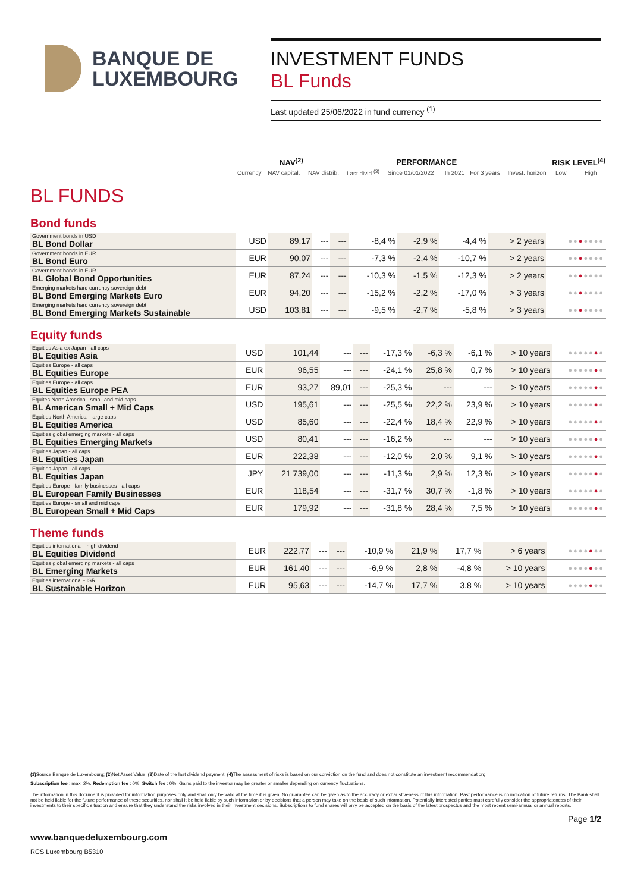BANQUE DE
LUXEMBOURG
INVESTMENT FUNDS
BL Funds
Last updated 25/06/2022 in fund currency <sup>(1)</sup>
| | NAV<sup>(2)</sup> | | | PERFORMANCE | | | | RISK LEVEL<sup>(4)</sup> | |
| --- | --- | --- | --- | --- | --- | --- | --- | --- | --- |
| | Currency | NAV capital. | NAV distrib. | Last divid.<sup>(3)</sup> | Since 01/01/2022 | In 2021 | For 3 years | Invest. horizon | Low High |
BL FUNDS
Bond funds
| Government bonds in USD BL Bond Dollar | USD | 89,17 | --- | --- | -8,4 % | -2,9 % | -4,4 % | > 2 years | ●● ● ●●●● |
| Government bonds in EUR BL Bond Euro | EUR | 90,07 | --- | --- | -7,3 % | -2,4 % | -10,7 % | > 2 years | ●● ● ●●●● |
| Government bonds in EUR BL Global Bond Opportunities | EUR | 87,24 | --- | --- | -10,3 % | -1,5 % | -12,3 % | > 2 years | ●● ● ●●●● |
| Emerging markets hard currency sovereign debt BL Bond Emerging Markets Euro | EUR | 94,20 | --- | --- | -15,2 % | -2,2 % | -17,0 % | > 3 years | ●● ● ●●●● |
| Emerging markets hard currency sovereign debt BL Bond Emerging Markets Sustainable | USD | 103,81 | --- | --- | -9,5 % | -2,7 % | -5,8 % | > 3 years | ●● ● ●●●● |
Equity funds
| Equities Asia ex Japan - all caps BL Equities Asia | USD | 101,44 | --- | --- | -17,3 % | -6,3 % | -6,1 % | > 10 years | ●●●●● ● ● |
| Equities Europe - all caps BL Equities Europe | EUR | 96,55 | --- | --- | -24,1 % | 25,8 % | 0,7 % | > 10 years | ●●●●● ● ● |
| Equities Europe - all caps BL Equities Europe PEA | EUR | 93,27 | 89,01 | --- | -25,3 % | --- | --- | > 10 years | ●●●●● ● ● |
| Equites North America - small and mid caps BL American Small + Mid Caps | USD | 195,61 | --- | --- | -25,5 % | 22,2 % | 23,9 % | > 10 years | ●●●●● ● ● |
| Equities North America - large caps BL Equities America | USD | 85,60 | --- | --- | -22,4 % | 18,4 % | 22,9 % | > 10 years | ●●●●● ● ● |
| Equities global emerging markets - all caps BL Equities Emerging Markets | USD | 80,41 | --- | --- | -16,2 % | --- | --- | > 10 years | ●●●●● ● ● |
| Equities Japan - all caps BL Equities Japan | EUR | 222,38 | --- | --- | -12,0 % | 2,0 % | 9,1 % | > 10 years | ●●●●● ● ● |
| Equities Japan - all caps BL Equities Japan | JPY | 21 739,00 | --- | --- | -11,3 % | 2,9 % | 12,3 % | > 10 years | ●●●●● ● ● |
| Equities Europe - family businesses - all caps BL European Family Businesses | EUR | 118,54 | --- | --- | -31,7 % | 30,7 % | -1,8 % | > 10 years | ●●●●● ● ● |
| Equities Europe - small and mid caps BL European Small + Mid Caps | EUR | 179,92 | --- | --- | -31,8 % | 28,4 % | 7,5 % | > 10 years | ●●●●● ● ● |
Theme funds
| Equities international - high dividend BL Equities Dividend | EUR | 222,77 | --- | --- | -10,9 % | 21,9 % | 17,7 % | > 6 years | ●●●● ● ●● |
| Equities global emerging markets - all caps BL Emerging Markets | EUR | 161,40 | --- | --- | -6,9 % | 2,8 % | -4,8 % | > 10 years | ●●●● ● ●● |
| Equities international - ISR BL Sustainable Horizon | EUR | 95,63 | --- | --- | -14,7 % | 17,7 % | 3,8 % | > 10 years | ●●●● ● ●● |
(1) Source Banque de Luxembourg; (2) Net Asset Value; (3) Date of the last dividend payment: (4) The assessment of risks is based on our conviction on the fund and does not constitute an investment recommendation;
Subscription fee : max. 2%. Redemption fee : 0%. Switch fee : 0%. Gains paid to the investor may be greater or smaller depending on currency fluctuations.
The information in this document is provided for information purposes only and shall only be valid at the time it is given. No guarantee can be given as to the accuracy or exhaustiveness of this information. Past performance is no indication of future returns. The Bank shall not be held liable for the future performance of these securities, nor shall it be held liable by such information or by decisions that a person may take on the basis of such information. Potentially interested parties must carefully consider the appropriateness of their investments to their specific situation and ensure that they understand the risks involved in their investment decisions. Subscriptions to fund shares will only be accepted on the basis of the latest prospectus and the most recent semi-annual or annual reports.
Page 1/2
www.banquedeluxembourg.com
RCS Luxembourg B5310